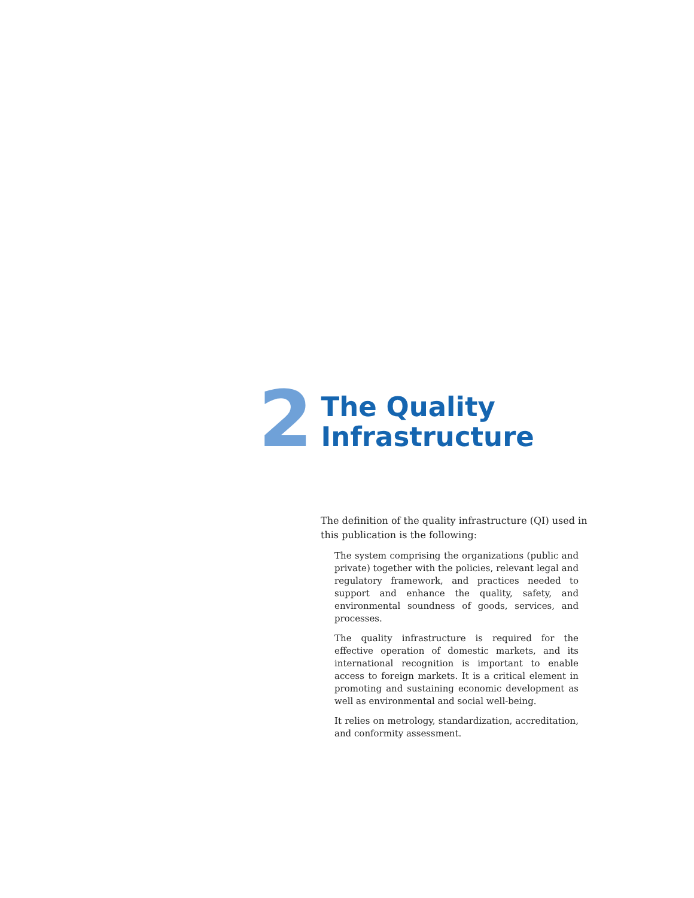2
The Quality
Infrastructure
The definition of the quality infrastructure (QI) used in this publication is the following:
The system comprising the organizations (public and private) together with the policies, relevant legal and regulatory framework, and practices needed to support and enhance the quality, safety, and environmental soundness of goods, services, and processes.
The quality infrastructure is required for the effective operation of domestic markets, and its international recognition is important to enable access to foreign markets. It is a critical element in promoting and sustaining economic development as well as environmental and social well-being.
It relies on metrology, standardization, accreditation, and conformity assessment.